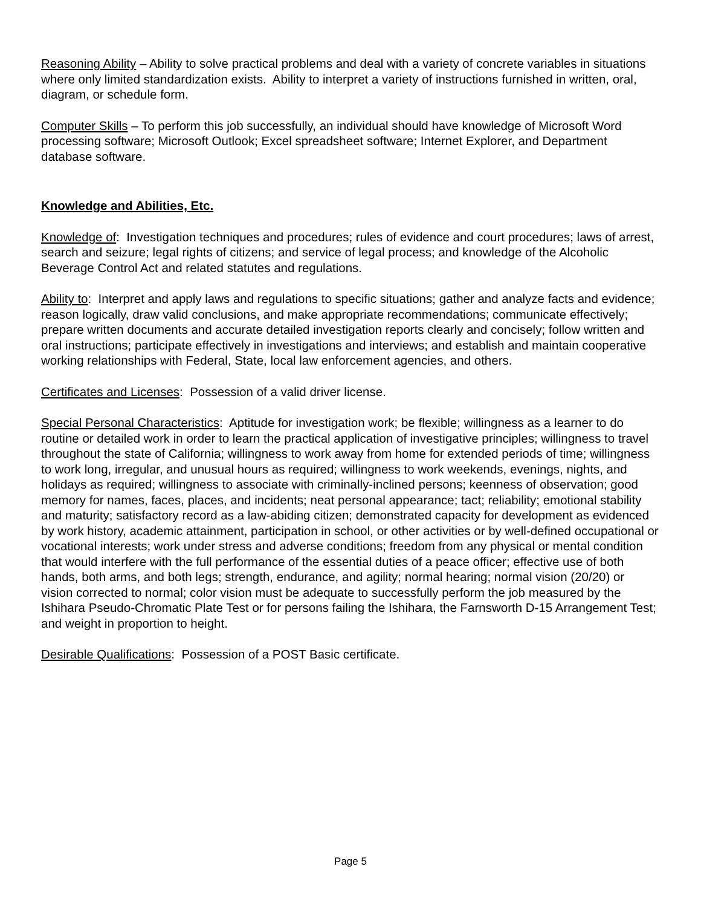Reasoning Ability – Ability to solve practical problems and deal with a variety of concrete variables in situations where only limited standardization exists. Ability to interpret a variety of instructions furnished in written, oral, diagram, or schedule form.
Computer Skills – To perform this job successfully, an individual should have knowledge of Microsoft Word processing software; Microsoft Outlook; Excel spreadsheet software; Internet Explorer, and Department database software.
Knowledge and Abilities, Etc.
Knowledge of: Investigation techniques and procedures; rules of evidence and court procedures; laws of arrest, search and seizure; legal rights of citizens; and service of legal process; and knowledge of the Alcoholic Beverage Control Act and related statutes and regulations.
Ability to: Interpret and apply laws and regulations to specific situations; gather and analyze facts and evidence; reason logically, draw valid conclusions, and make appropriate recommendations; communicate effectively; prepare written documents and accurate detailed investigation reports clearly and concisely; follow written and oral instructions; participate effectively in investigations and interviews; and establish and maintain cooperative working relationships with Federal, State, local law enforcement agencies, and others.
Certificates and Licenses: Possession of a valid driver license.
Special Personal Characteristics: Aptitude for investigation work; be flexible; willingness as a learner to do routine or detailed work in order to learn the practical application of investigative principles; willingness to travel throughout the state of California; willingness to work away from home for extended periods of time; willingness to work long, irregular, and unusual hours as required; willingness to work weekends, evenings, nights, and holidays as required; willingness to associate with criminally-inclined persons; keenness of observation; good memory for names, faces, places, and incidents; neat personal appearance; tact; reliability; emotional stability and maturity; satisfactory record as a law-abiding citizen; demonstrated capacity for development as evidenced by work history, academic attainment, participation in school, or other activities or by well-defined occupational or vocational interests; work under stress and adverse conditions; freedom from any physical or mental condition that would interfere with the full performance of the essential duties of a peace officer; effective use of both hands, both arms, and both legs; strength, endurance, and agility; normal hearing; normal vision (20/20) or vision corrected to normal; color vision must be adequate to successfully perform the job measured by the Ishihara Pseudo-Chromatic Plate Test or for persons failing the Ishihara, the Farnsworth D-15 Arrangement Test; and weight in proportion to height.
Desirable Qualifications: Possession of a POST Basic certificate.
Page 5